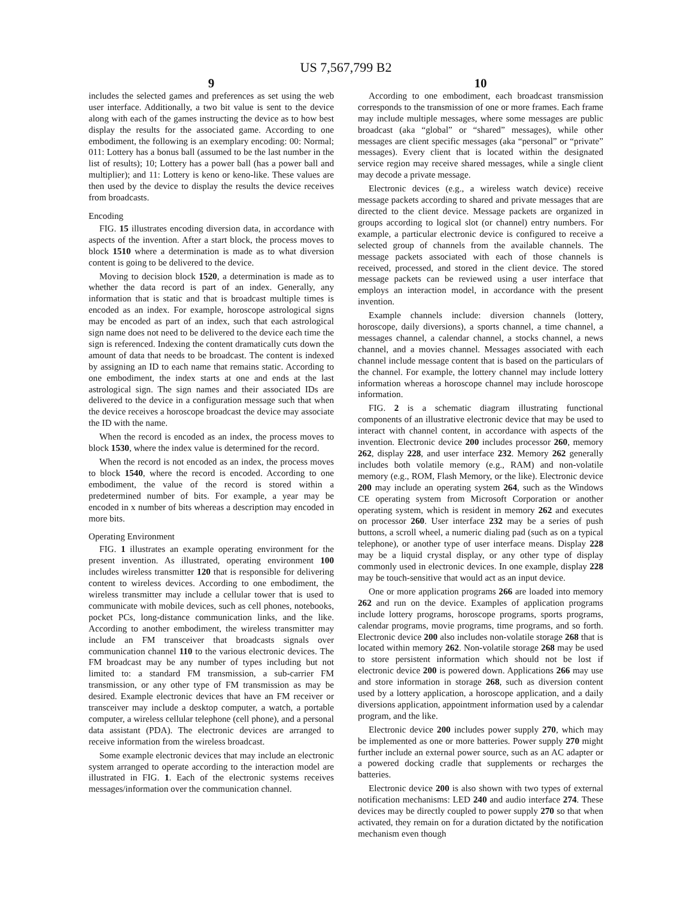US 7,567,799 B2
9
includes the selected games and preferences as set using the web user interface. Additionally, a two bit value is sent to the device along with each of the games instructing the device as to how best display the results for the associated game. According to one embodiment, the following is an exemplary encoding: 00: Normal; 011: Lottery has a bonus ball (assumed to be the last number in the list of results); 10; Lottery has a power ball (has a power ball and multiplier); and 11: Lottery is keno or keno-like. These values are then used by the device to display the results the device receives from broadcasts.
Encoding
FIG. 15 illustrates encoding diversion data, in accordance with aspects of the invention. After a start block, the process moves to block 1510 where a determination is made as to what diversion content is going to be delivered to the device.
Moving to decision block 1520, a determination is made as to whether the data record is part of an index. Generally, any information that is static and that is broadcast multiple times is encoded as an index. For example, horoscope astrological signs may be encoded as part of an index, such that each astrological sign name does not need to be delivered to the device each time the sign is referenced. Indexing the content dramatically cuts down the amount of data that needs to be broadcast. The content is indexed by assigning an ID to each name that remains static. According to one embodiment, the index starts at one and ends at the last astrological sign. The sign names and their associated IDs are delivered to the device in a configuration message such that when the device receives a horoscope broadcast the device may associate the ID with the name.
When the record is encoded as an index, the process moves to block 1530, where the index value is determined for the record.
When the record is not encoded as an index, the process moves to block 1540, where the record is encoded. According to one embodiment, the value of the record is stored within a predetermined number of bits. For example, a year may be encoded in x number of bits whereas a description may encoded in more bits.
Operating Environment
FIG. 1 illustrates an example operating environment for the present invention. As illustrated, operating environment 100 includes wireless transmitter 120 that is responsible for delivering content to wireless devices. According to one embodiment, the wireless transmitter may include a cellular tower that is used to communicate with mobile devices, such as cell phones, notebooks, pocket PCs, long-distance communication links, and the like. According to another embodiment, the wireless transmitter may include an FM transceiver that broadcasts signals over communication channel 110 to the various electronic devices. The FM broadcast may be any number of types including but not limited to: a standard FM transmission, a sub-carrier FM transmission, or any other type of FM transmission as may be desired. Example electronic devices that have an FM receiver or transceiver may include a desktop computer, a watch, a portable computer, a wireless cellular telephone (cell phone), and a personal data assistant (PDA). The electronic devices are arranged to receive information from the wireless broadcast.
Some example electronic devices that may include an electronic system arranged to operate according to the interaction model are illustrated in FIG. 1. Each of the electronic systems receives messages/information over the communication channel.
10
According to one embodiment, each broadcast transmission corresponds to the transmission of one or more frames. Each frame may include multiple messages, where some messages are public broadcast (aka “global” or “shared” messages), while other messages are client specific messages (aka “personal” or “private” messages). Every client that is located within the designated service region may receive shared messages, while a single client may decode a private message.
Electronic devices (e.g., a wireless watch device) receive message packets according to shared and private messages that are directed to the client device. Message packets are organized in groups according to logical slot (or channel) entry numbers. For example, a particular electronic device is configured to receive a selected group of channels from the available channels. The message packets associated with each of those channels is received, processed, and stored in the client device. The stored message packets can be reviewed using a user interface that employs an interaction model, in accordance with the present invention.
Example channels include: diversion channels (lottery, horoscope, daily diversions), a sports channel, a time channel, a messages channel, a calendar channel, a stocks channel, a news channel, and a movies channel. Messages associated with each channel include message content that is based on the particulars of the channel. For example, the lottery channel may include lottery information whereas a horoscope channel may include horoscope information.
FIG. 2 is a schematic diagram illustrating functional components of an illustrative electronic device that may be used to interact with channel content, in accordance with aspects of the invention. Electronic device 200 includes processor 260, memory 262, display 228, and user interface 232. Memory 262 generally includes both volatile memory (e.g., RAM) and non-volatile memory (e.g., ROM, Flash Memory, or the like). Electronic device 200 may include an operating system 264, such as the Windows CE operating system from Microsoft Corporation or another operating system, which is resident in memory 262 and executes on processor 260. User interface 232 may be a series of push buttons, a scroll wheel, a numeric dialing pad (such as on a typical telephone), or another type of user interface means. Display 228 may be a liquid crystal display, or any other type of display commonly used in electronic devices. In one example, display 228 may be touch-sensitive that would act as an input device.
One or more application programs 266 are loaded into memory 262 and run on the device. Examples of application programs include lottery programs, horoscope programs, sports programs, calendar programs, movie programs, time programs, and so forth. Electronic device 200 also includes non-volatile storage 268 that is located within memory 262. Non-volatile storage 268 may be used to store persistent information which should not be lost if electronic device 200 is powered down. Applications 266 may use and store information in storage 268, such as diversion content used by a lottery application, a horoscope application, and a daily diversions application, appointment information used by a calendar program, and the like.
Electronic device 200 includes power supply 270, which may be implemented as one or more batteries. Power supply 270 might further include an external power source, such as an AC adapter or a powered docking cradle that supplements or recharges the batteries.
Electronic device 200 is also shown with two types of external notification mechanisms: LED 240 and audio interface 274. These devices may be directly coupled to power supply 270 so that when activated, they remain on for a duration dictated by the notification mechanism even though